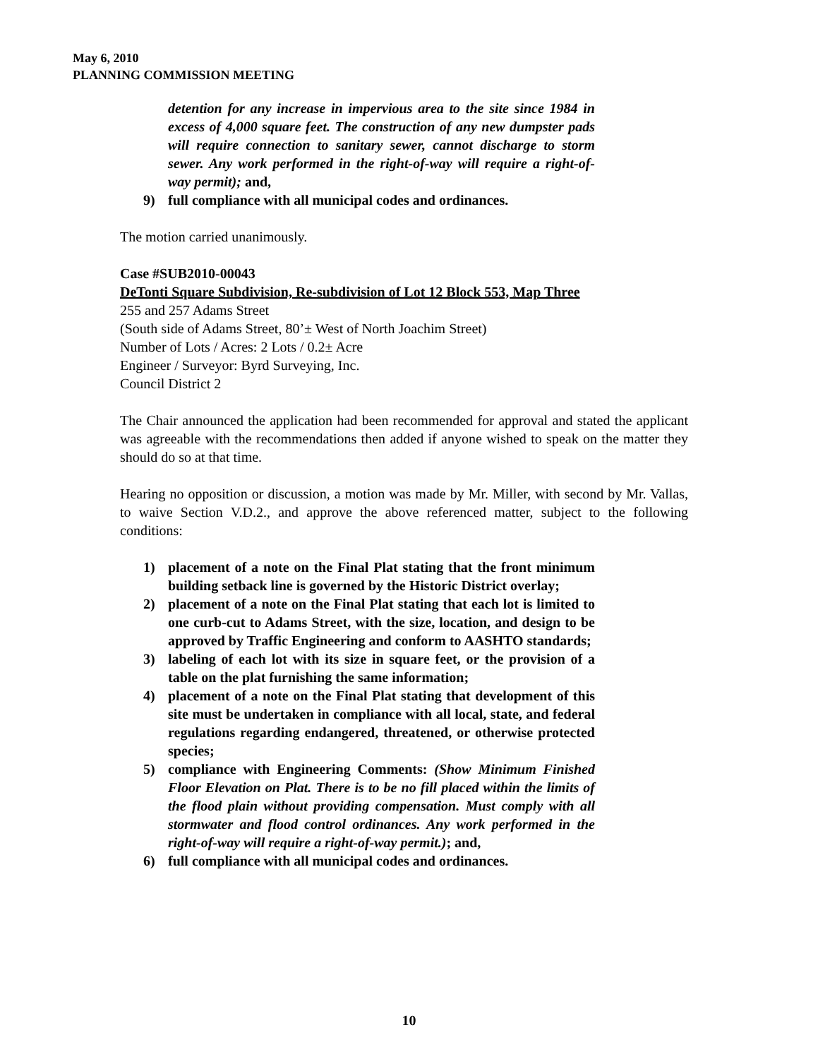May 6, 2010
PLANNING COMMISSION MEETING
detention for any increase in impervious area to the site since 1984 in excess of 4,000 square feet. The construction of any new dumpster pads will require connection to sanitary sewer, cannot discharge to storm sewer. Any work performed in the right-of-way will require a right-of-way permit); and,
9) full compliance with all municipal codes and ordinances.
The motion carried unanimously.
Case #SUB2010-00043
DeTonti Square Subdivision, Re-subdivision of Lot 12 Block 553, Map Three
255 and 257 Adams Street
(South side of Adams Street, 80’± West of North Joachim Street)
Number of Lots / Acres: 2 Lots / 0.2± Acre
Engineer / Surveyor: Byrd Surveying, Inc.
Council District 2
The Chair announced the application had been recommended for approval and stated the applicant was agreeable with the recommendations then added if anyone wished to speak on the matter they should do so at that time.
Hearing no opposition or discussion, a motion was made by Mr. Miller, with second by Mr. Vallas, to waive Section V.D.2., and approve the above referenced matter, subject to the following conditions:
1) placement of a note on the Final Plat stating that the front minimum building setback line is governed by the Historic District overlay;
2) placement of a note on the Final Plat stating that each lot is limited to one curb-cut to Adams Street, with the size, location, and design to be approved by Traffic Engineering and conform to AASHTO standards;
3) labeling of each lot with its size in square feet, or the provision of a table on the plat furnishing the same information;
4) placement of a note on the Final Plat stating that development of this site must be undertaken in compliance with all local, state, and federal regulations regarding endangered, threatened, or otherwise protected species;
5) compliance with Engineering Comments: (Show Minimum Finished Floor Elevation on Plat. There is to be no fill placed within the limits of the flood plain without providing compensation. Must comply with all stormwater and flood control ordinances. Any work performed in the right-of-way will require a right-of-way permit.); and,
6) full compliance with all municipal codes and ordinances.
10